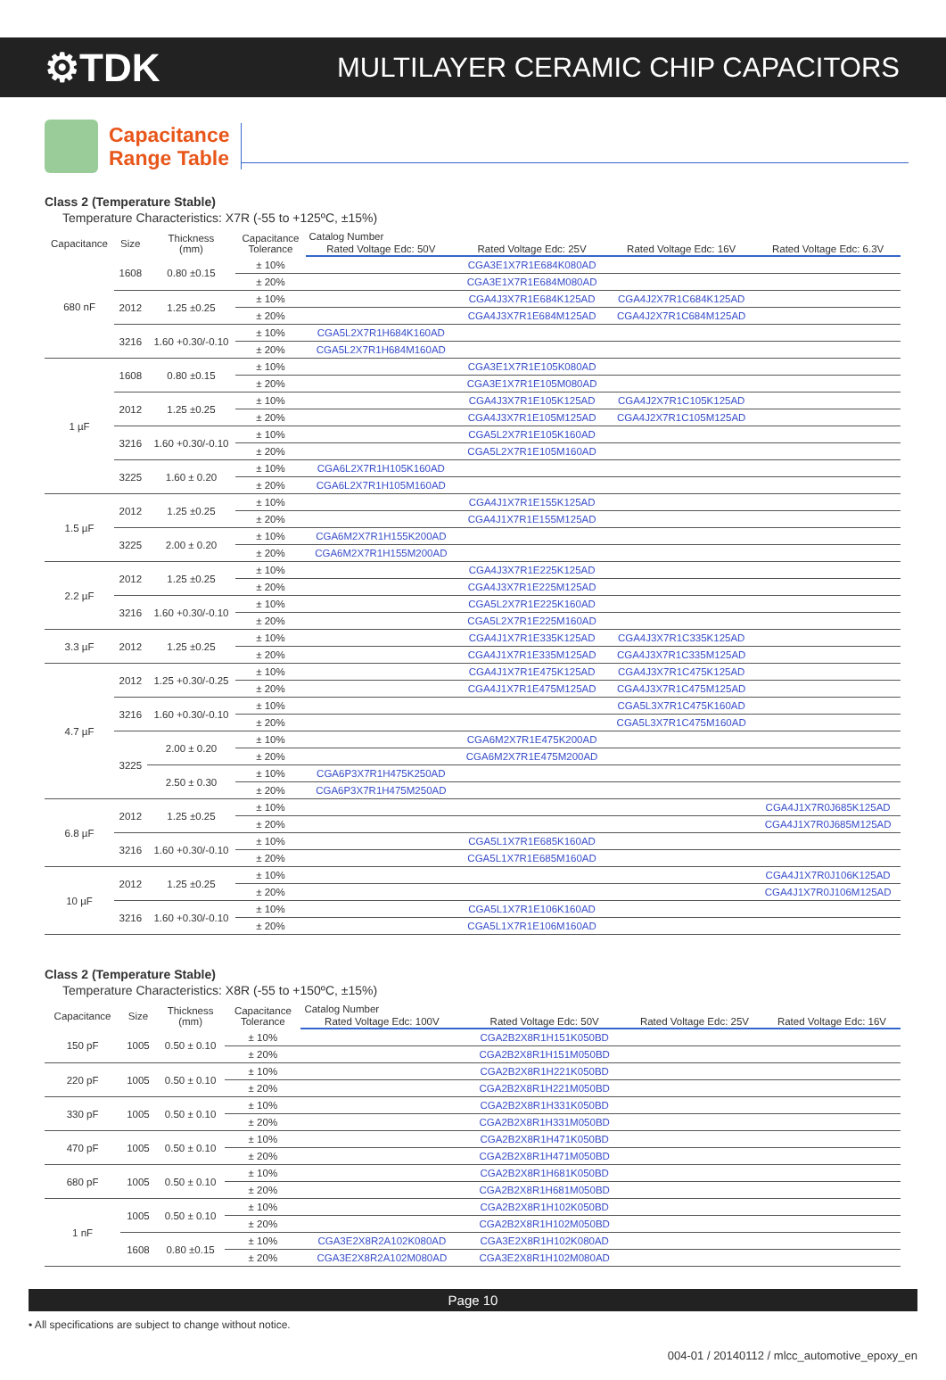⚙TDK
MULTILAYER CERAMIC CHIP CAPACITORS
Capacitance
Range Table
Class 2 (Temperature Stable)
Temperature Characteristics: X7R (-55 to +125ºC, ±15%)
| Capacitance | Size | Thickness (mm) | Capacitance Tolerance | Catalog Number | | | |
| --- | --- | --- | --- | --- | --- | --- | --- |
| | | | | Rated Voltage Edc: 50V | Rated Voltage Edc: 25V | Rated Voltage Edc: 16V | Rated Voltage Edc: 6.3V |
| 680 nF | 1608 | 0.80 ±0.15 | ± 10% | | CGA3E1X7R1E684K080AD | | |
| | | | ± 20% | | CGA3E1X7R1E684M080AD | | |
| | 2012 | 1.25 ±0.25 | ± 10% | | CGA4J3X7R1E684K125AD | CGA4J2X7R1C684K125AD | |
| | | | ± 20% | | CGA4J3X7R1E684M125AD | CGA4J2X7R1C684M125AD | |
| | 3216 | 1.60 +0.30/-0.10 | ± 10% | CGA5L2X7R1H684K160AD | | | |
| | | | ± 20% | CGA5L2X7R1H684M160AD | | | |
| 1 µF | 1608 | 0.80 ±0.15 | ± 10% | | CGA3E1X7R1E105K080AD | | |
| | | | ± 20% | | CGA3E1X7R1E105M080AD | | |
| | 2012 | 1.25 ±0.25 | ± 10% | | CGA4J3X7R1E105K125AD | CGA4J2X7R1C105K125AD | |
| | | | ± 20% | | CGA4J3X7R1E105M125AD | CGA4J2X7R1C105M125AD | |
| | 3216 | 1.60 +0.30/-0.10 | ± 10% | | CGA5L2X7R1E105K160AD | | |
| | | | ± 20% | | CGA5L2X7R1E105M160AD | | |
| | 3225 | 1.60 ± 0.20 | ± 10% | CGA6L2X7R1H105K160AD | | | |
| | | | ± 20% | CGA6L2X7R1H105M160AD | | | |
| 1.5 µF | 2012 | 1.25 ±0.25 | ± 10% | | CGA4J1X7R1E155K125AD | | |
| | | | ± 20% | | CGA4J1X7R1E155M125AD | | |
| | 3225 | 2.00 ± 0.20 | ± 10% | CGA6M2X7R1H155K200AD | | | |
| | | | ± 20% | CGA6M2X7R1H155M200AD | | | |
| 2.2 µF | 2012 | 1.25 ±0.25 | ± 10% | | CGA4J3X7R1E225K125AD | | |
| | | | ± 20% | | CGA4J3X7R1E225M125AD | | |
| | 3216 | 1.60 +0.30/-0.10 | ± 10% | | CGA5L2X7R1E225K160AD | | |
| | | | ± 20% | | CGA5L2X7R1E225M160AD | | |
| 3.3 µF | 2012 | 1.25 ±0.25 | ± 10% | | CGA4J1X7R1E335K125AD | CGA4J3X7R1C335K125AD | |
| | | | ± 20% | | CGA4J1X7R1E335M125AD | CGA4J3X7R1C335M125AD | |
| 4.7 µF | 2012 | 1.25 +0.30/-0.25 | ± 10% | | CGA4J1X7R1E475K125AD | CGA4J3X7R1C475K125AD | |
| | | | ± 20% | | CGA4J1X7R1E475M125AD | CGA4J3X7R1C475M125AD | |
| | 3216 | 1.60 +0.30/-0.10 | ± 10% | | | CGA5L3X7R1C475K160AD | |
| | | | ± 20% | | | CGA5L3X7R1C475M160AD | |
| | 3225 | 2.00 ± 0.20 | ± 10% | | CGA6M2X7R1E475K200AD | | |
| | | | ± 20% | | CGA6M2X7R1E475M200AD | | |
| | | 2.50 ± 0.30 | ± 10% | CGA6P3X7R1H475K250AD | | | |
| | | | ± 20% | CGA6P3X7R1H475M250AD | | | |
| 6.8 µF | 2012 | 1.25 ±0.25 | ± 10% | | | | CGA4J1X7R0J685K125AD |
| | | | ± 20% | | | | CGA4J1X7R0J685M125AD |
| | 3216 | 1.60 +0.30/-0.10 | ± 10% | | CGA5L1X7R1E685K160AD | | |
| | | | ± 20% | | CGA5L1X7R1E685M160AD | | |
| 10 µF | 2012 | 1.25 ±0.25 | ± 10% | | | | CGA4J1X7R0J106K125AD |
| | | | ± 20% | | | | CGA4J1X7R0J106M125AD |
| | 3216 | 1.60 +0.30/-0.10 | ± 10% | | CGA5L1X7R1E106K160AD | | |
| | | | ± 20% | | CGA5L1X7R1E106M160AD | | |
Class 2 (Temperature Stable)
Temperature Characteristics: X8R (-55 to +150ºC, ±15%)
| Capacitance | Size | Thickness (mm) | Capacitance Tolerance | Catalog Number | | | |
| --- | --- | --- | --- | --- | --- | --- | --- |
| | | | | Rated Voltage Edc: 100V | Rated Voltage Edc: 50V | Rated Voltage Edc: 25V | Rated Voltage Edc: 16V |
| 150 pF | 1005 | 0.50 ± 0.10 | ± 10% | | CGA2B2X8R1H151K050BD | | |
| | | | ± 20% | | CGA2B2X8R1H151M050BD | | |
| 220 pF | 1005 | 0.50 ± 0.10 | ± 10% | | CGA2B2X8R1H221K050BD | | |
| | | | ± 20% | | CGA2B2X8R1H221M050BD | | |
| 330 pF | 1005 | 0.50 ± 0.10 | ± 10% | | CGA2B2X8R1H331K050BD | | |
| | | | ± 20% | | CGA2B2X8R1H331M050BD | | |
| 470 pF | 1005 | 0.50 ± 0.10 | ± 10% | | CGA2B2X8R1H471K050BD | | |
| | | | ± 20% | | CGA2B2X8R1H471M050BD | | |
| 680 pF | 1005 | 0.50 ± 0.10 | ± 10% | | CGA2B2X8R1H681K050BD | | |
| | | | ± 20% | | CGA2B2X8R1H681M050BD | | |
| 1 nF | 1005 | 0.50 ± 0.10 | ± 10% | | CGA2B2X8R1H102K050BD | | |
| | | | ± 20% | | CGA2B2X8R1H102M050BD | | |
| | 1608 | 0.80 ±0.15 | ± 10% | CGA3E2X8R2A102K080AD | CGA3E2X8R1H102K080AD | | |
| | | | ± 20% | CGA3E2X8R2A102M080AD | CGA3E2X8R1H102M080AD | | |
Page 10
• All specifications are subject to change without notice.
004-01 / 20140112 / mlcc_automotive_epoxy_en